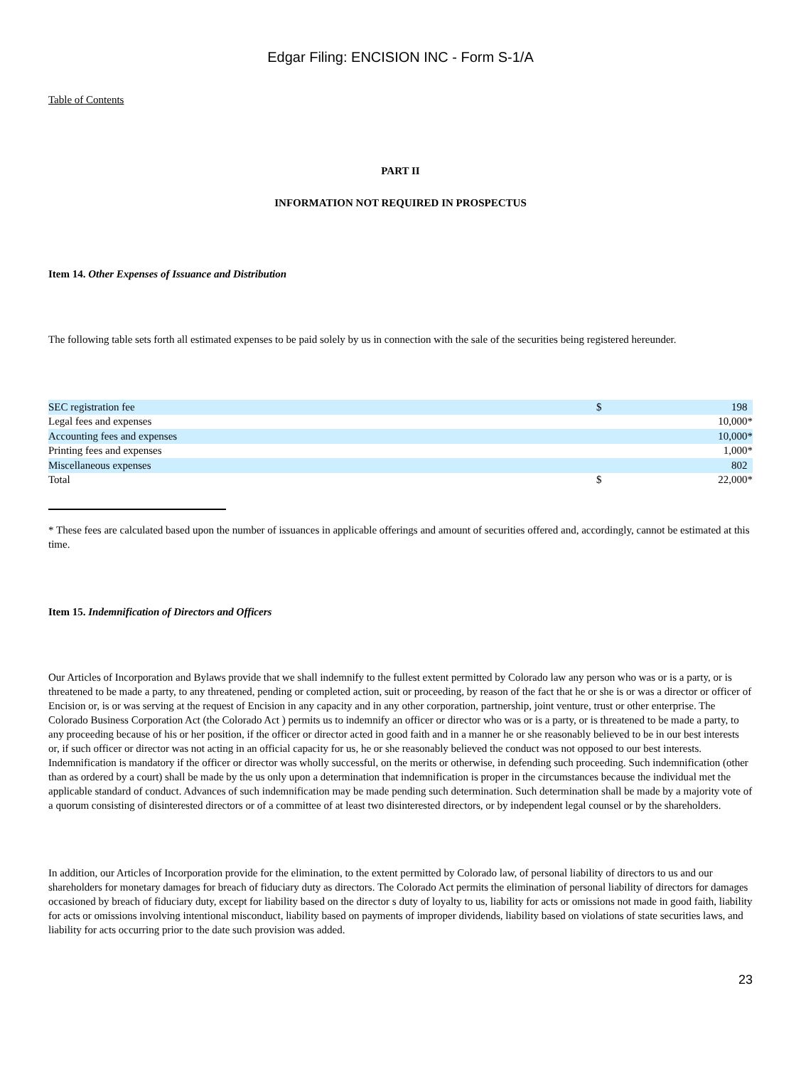Edgar Filing: ENCISION INC - Form S-1/A
Table of Contents
PART II
INFORMATION NOT REQUIRED IN PROSPECTUS
Item 14. Other Expenses of Issuance and Distribution
The following table sets forth all estimated expenses to be paid solely by us in connection with the sale of the securities being registered hereunder.
| SEC registration fee | $ | 198 |
| Legal fees and expenses | | 10,000* |
| Accounting fees and expenses | | 10,000* |
| Printing fees and expenses | | 1,000* |
| Miscellaneous expenses | | 802 |
| Total | $ | 22,000* |
* These fees are calculated based upon the number of issuances in applicable offerings and amount of securities offered and, accordingly, cannot be estimated at this time.
Item 15. Indemnification of Directors and Officers
Our Articles of Incorporation and Bylaws provide that we shall indemnify to the fullest extent permitted by Colorado law any person who was or is a party, or is threatened to be made a party, to any threatened, pending or completed action, suit or proceeding, by reason of the fact that he or she is or was a director or officer of Encision or, is or was serving at the request of Encision in any capacity and in any other corporation, partnership, joint venture, trust or other enterprise. The Colorado Business Corporation Act (the Colorado Act ) permits us to indemnify an officer or director who was or is a party, or is threatened to be made a party, to any proceeding because of his or her position, if the officer or director acted in good faith and in a manner he or she reasonably believed to be in our best interests or, if such officer or director was not acting in an official capacity for us, he or she reasonably believed the conduct was not opposed to our best interests. Indemnification is mandatory if the officer or director was wholly successful, on the merits or otherwise, in defending such proceeding. Such indemnification (other than as ordered by a court) shall be made by the us only upon a determination that indemnification is proper in the circumstances because the individual met the applicable standard of conduct. Advances of such indemnification may be made pending such determination. Such determination shall be made by a majority vote of a quorum consisting of disinterested directors or of a committee of at least two disinterested directors, or by independent legal counsel or by the shareholders.
In addition, our Articles of Incorporation provide for the elimination, to the extent permitted by Colorado law, of personal liability of directors to us and our shareholders for monetary damages for breach of fiduciary duty as directors. The Colorado Act permits the elimination of personal liability of directors for damages occasioned by breach of fiduciary duty, except for liability based on the director s duty of loyalty to us, liability for acts or omissions not made in good faith, liability for acts or omissions involving intentional misconduct, liability based on payments of improper dividends, liability based on violations of state securities laws, and liability for acts occurring prior to the date such provision was added.
23